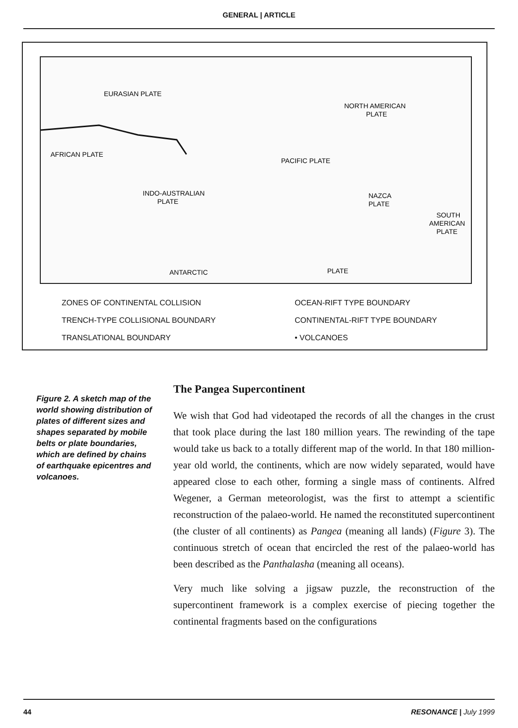GENERAL | ARTICLE
EURASIAN PLATE
NORTH AMERICAN
PLATE
AFRICAN PLATE
PACIFIC PLATE
INDO-AUSTRALIAN
PLATE
NAZCA
PLATE
SOUTH
AMERICAN
PLATE
ANTARCTIC
PLATE
ZONES OF CONTINENTAL COLLISION
OCEAN-RIFT TYPE BOUNDARY
TRENCH-TYPE COLLISIONAL BOUNDARY
CONTINENTAL-RIFT TYPE BOUNDARY
TRANSLATIONAL BOUNDARY
• VOLCANOES
Figure 2. A sketch map of the world showing distribution of plates of different sizes and shapes separated by mobile belts or plate boundaries, which are defined by chains of earthquake epicentres and volcanoes.
The Pangea Supercontinent
We wish that God had videotaped the records of all the changes in the crust that took place during the last 180 million years. The rewinding of the tape would take us back to a totally different map of the world. In that 180 million-year old world, the continents, which are now widely separated, would have appeared close to each other, forming a single mass of continents. Alfred Wegener, a German meteorologist, was the first to attempt a scientific reconstruction of the palaeo-world. He named the reconstituted supercontinent (the cluster of all continents) as Pangea (meaning all lands) (Figure 3). The continuous stretch of ocean that encircled the rest of the palaeo-world has been described as the Panthalasha (meaning all oceans).
Very much like solving a jigsaw puzzle, the reconstruction of the supercontinent framework is a complex exercise of piecing together the continental fragments based on the configurations
44 RESONANCE | July 1999